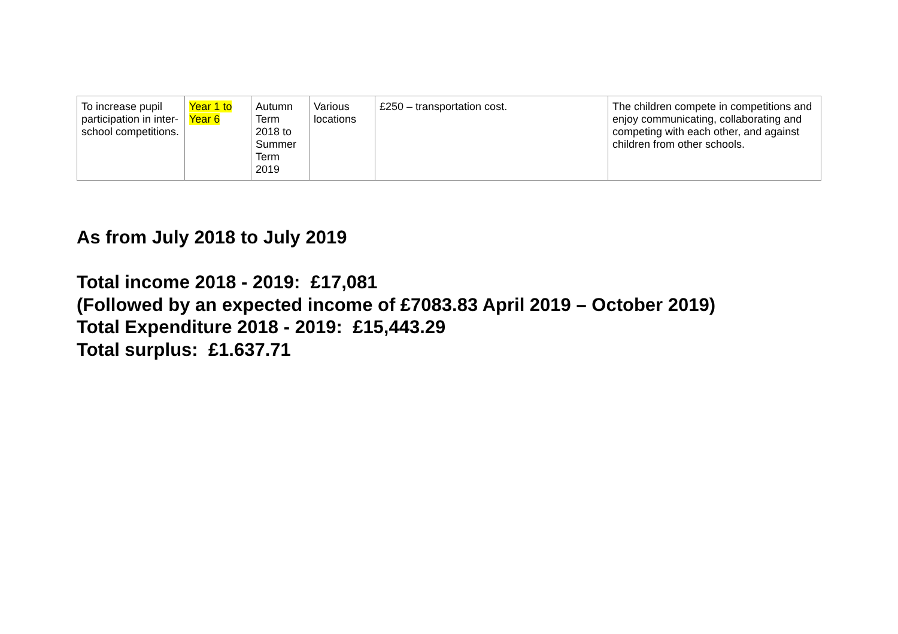| To increase pupil participation in inter-school competitions. | Year 1 to Year 6 | Autumn Term 2018 to Summer Term 2019 | Various locations | £250 – transportation cost. | The children compete in competitions and enjoy communicating, collaborating and competing with each other, and against children from other schools. |
As from July 2018 to July 2019
Total income 2018 - 2019: £17,081
(Followed by an expected income of £7083.83 April 2019 – October 2019)
Total Expenditure 2018 - 2019: £15,443.29
Total surplus: £1.637.71